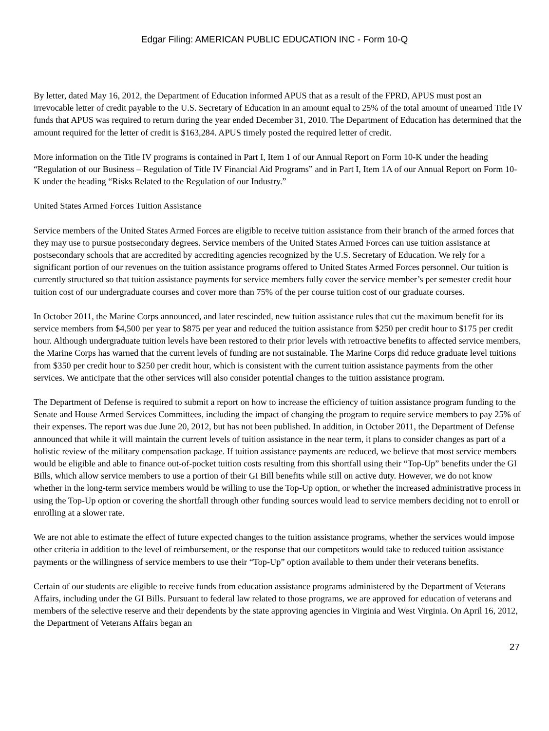Edgar Filing: AMERICAN PUBLIC EDUCATION INC - Form 10-Q
By letter, dated May 16, 2012, the Department of Education informed APUS that as a result of the FPRD, APUS must post an irrevocable letter of credit payable to the U.S. Secretary of Education in an amount equal to 25% of the total amount of unearned Title IV funds that APUS was required to return during the year ended December 31, 2010. The Department of Education has determined that the amount required for the letter of credit is $163,284. APUS timely posted the required letter of credit.
More information on the Title IV programs is contained in Part I, Item 1 of our Annual Report on Form 10-K under the heading “Regulation of our Business – Regulation of Title IV Financial Aid Programs” and in Part I, Item 1A of our Annual Report on Form 10-K under the heading “Risks Related to the Regulation of our Industry.”
United States Armed Forces Tuition Assistance
Service members of the United States Armed Forces are eligible to receive tuition assistance from their branch of the armed forces that they may use to pursue postsecondary degrees. Service members of the United States Armed Forces can use tuition assistance at postsecondary schools that are accredited by accrediting agencies recognized by the U.S. Secretary of Education. We rely for a significant portion of our revenues on the tuition assistance programs offered to United States Armed Forces personnel. Our tuition is currently structured so that tuition assistance payments for service members fully cover the service member’s per semester credit hour tuition cost of our undergraduate courses and cover more than 75% of the per course tuition cost of our graduate courses.
In October 2011, the Marine Corps announced, and later rescinded, new tuition assistance rules that cut the maximum benefit for its service members from $4,500 per year to $875 per year and reduced the tuition assistance from $250 per credit hour to $175 per credit hour. Although undergraduate tuition levels have been restored to their prior levels with retroactive benefits to affected service members, the Marine Corps has warned that the current levels of funding are not sustainable. The Marine Corps did reduce graduate level tuitions from $350 per credit hour to $250 per credit hour, which is consistent with the current tuition assistance payments from the other services. We anticipate that the other services will also consider potential changes to the tuition assistance program.
The Department of Defense is required to submit a report on how to increase the efficiency of tuition assistance program funding to the Senate and House Armed Services Committees, including the impact of changing the program to require service members to pay 25% of their expenses. The report was due June 20, 2012, but has not been published. In addition, in October 2011, the Department of Defense announced that while it will maintain the current levels of tuition assistance in the near term, it plans to consider changes as part of a holistic review of the military compensation package. If tuition assistance payments are reduced, we believe that most service members would be eligible and able to finance out-of-pocket tuition costs resulting from this shortfall using their “Top-Up” benefits under the GI Bills, which allow service members to use a portion of their GI Bill benefits while still on active duty. However, we do not know whether in the long-term service members would be willing to use the Top-Up option, or whether the increased administrative process in using the Top-Up option or covering the shortfall through other funding sources would lead to service members deciding not to enroll or enrolling at a slower rate.
We are not able to estimate the effect of future expected changes to the tuition assistance programs, whether the services would impose other criteria in addition to the level of reimbursement, or the response that our competitors would take to reduced tuition assistance payments or the willingness of service members to use their “Top-Up” option available to them under their veterans benefits.
Certain of our students are eligible to receive funds from education assistance programs administered by the Department of Veterans Affairs, including under the GI Bills. Pursuant to federal law related to those programs, we are approved for education of veterans and members of the selective reserve and their dependents by the state approving agencies in Virginia and West Virginia. On April 16, 2012, the Department of Veterans Affairs began an
27